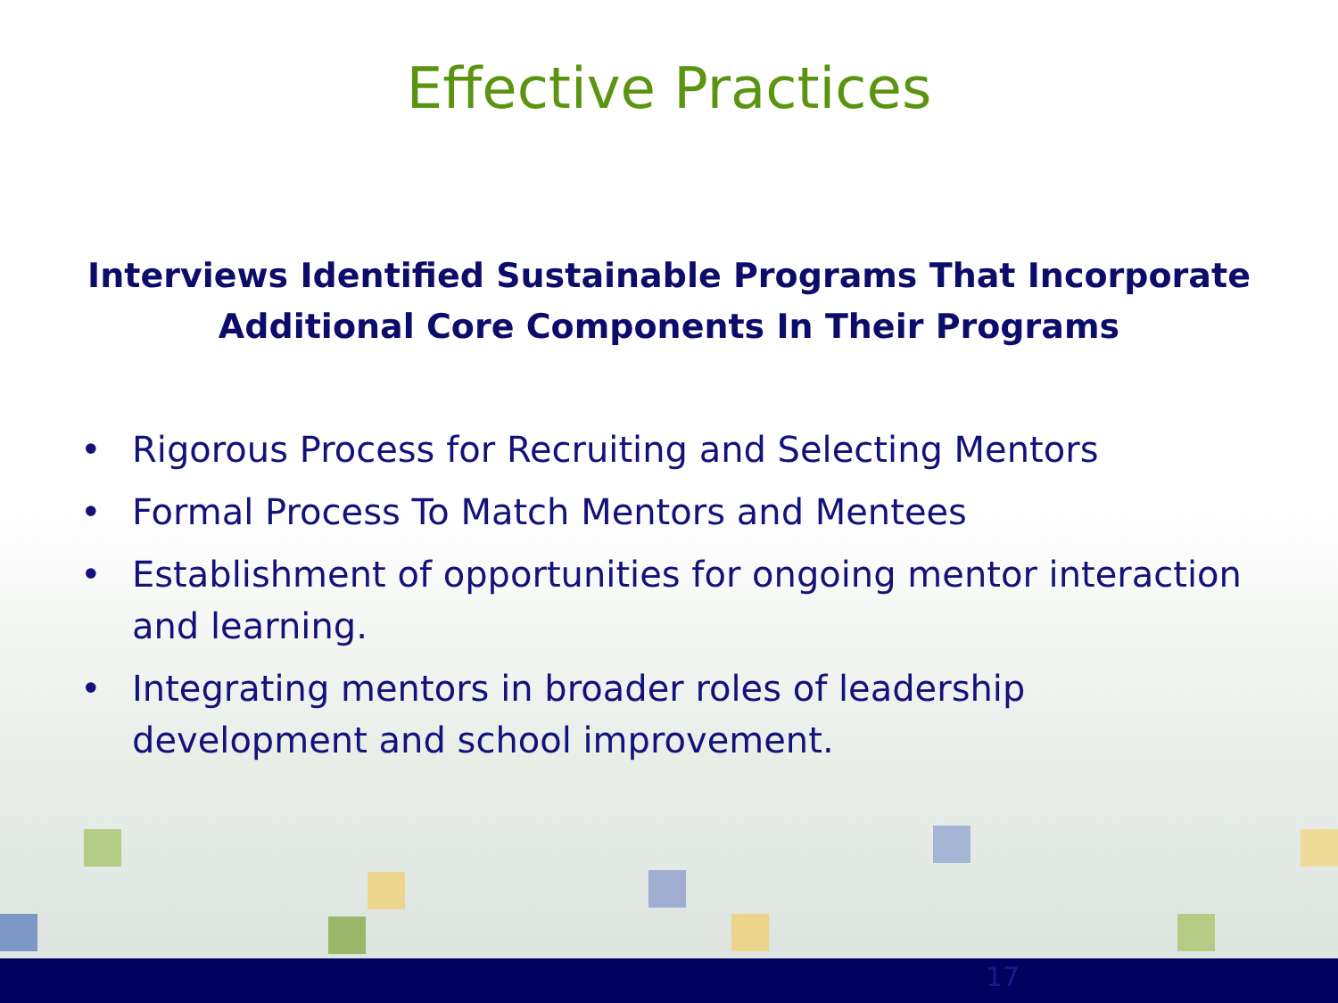Effective Practices
Interviews Identified Sustainable Programs That Incorporate
Additional Core Components In Their Programs
• Rigorous Process for Recruiting and Selecting Mentors
• Formal Process To Match Mentors and Mentees
• Establishment of opportunities for ongoing mentor interaction and learning.
• Integrating mentors in broader roles of leadership
development and school improvement.
17